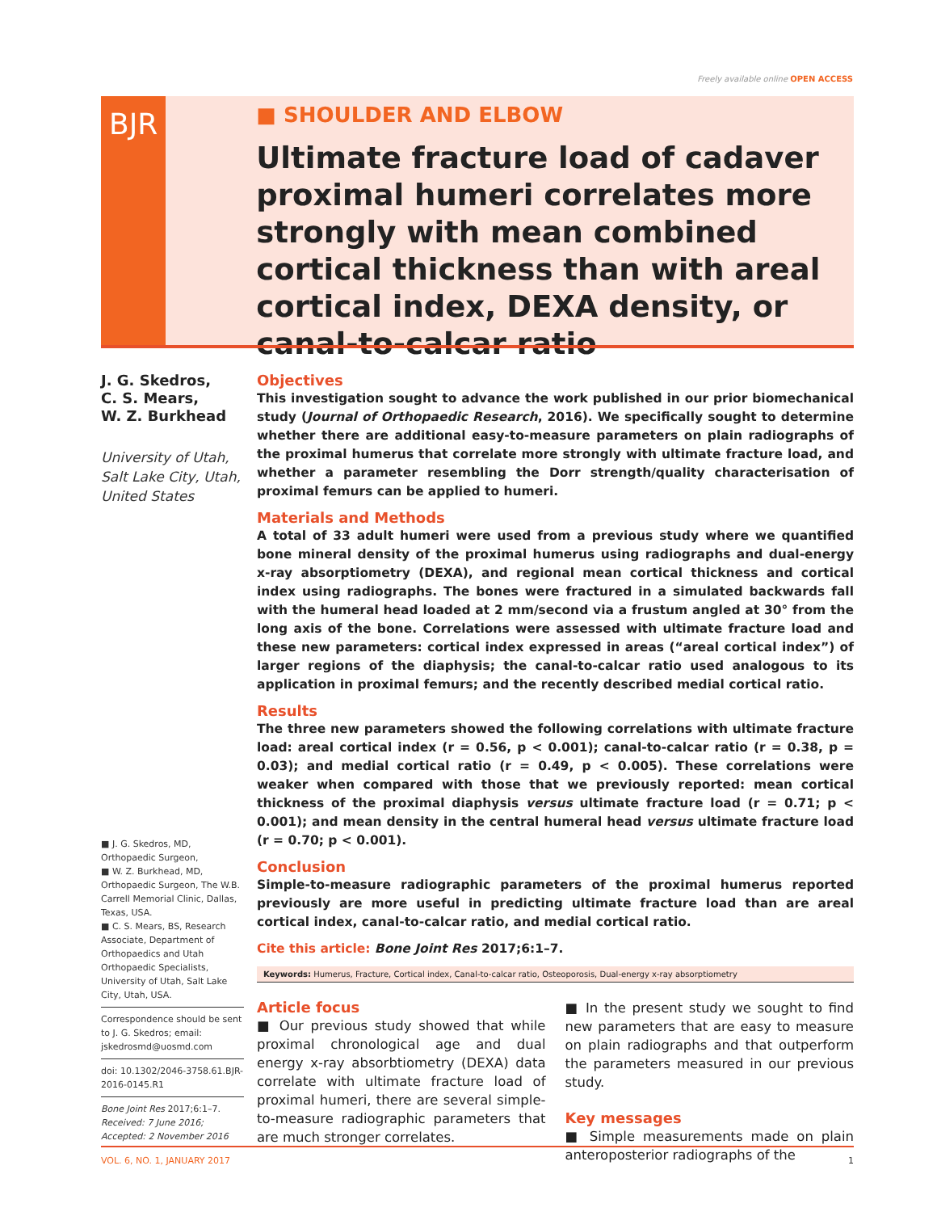Freely available online OPEN ACCESS
BJR
■ SHOULDER AND ELBOW
Ultimate fracture load of cadaver proximal humeri correlates more strongly with mean combined cortical thickness than with areal cortical index, DEXA density, or canal-to-calcar ratio
J. G. Skedros,
C. S. Mears,
W. Z. Burkhead
University of Utah, Salt Lake City, Utah, United States
■ J. G. Skedros, MD, Orthopaedic Surgeon,
■ W. Z. Burkhead, MD, Orthopaedic Surgeon, The W.B. Carrell Memorial Clinic, Dallas, Texas, USA.
■ C. S. Mears, BS, Research Associate, Department of Orthopaedics and Utah Orthopaedic Specialists, University of Utah, Salt Lake City, Utah, USA.
Correspondence should be sent to J. G. Skedros; email: jskedrosmd@uosmd.com
doi: 10.1302/2046-3758.61.BJR-2016-0145.R1
Bone Joint Res 2017;6:1–7.
Received: 7 June 2016;
Accepted: 2 November 2016
Objectives
This investigation sought to advance the work published in our prior biomechanical study (Journal of Orthopaedic Research, 2016). We specifically sought to determine whether there are additional easy-to-measure parameters on plain radiographs of the proximal humerus that correlate more strongly with ultimate fracture load, and whether a parameter resembling the Dorr strength/quality characterisation of proximal femurs can be applied to humeri.
Materials and Methods
A total of 33 adult humeri were used from a previous study where we quantified bone mineral density of the proximal humerus using radiographs and dual-energy x-ray absorptiometry (DEXA), and regional mean cortical thickness and cortical index using radiographs. The bones were fractured in a simulated backwards fall with the humeral head loaded at 2 mm/second via a frustum angled at 30° from the long axis of the bone. Correlations were assessed with ultimate fracture load and these new parameters: cortical index expressed in areas (“areal cortical index”) of larger regions of the diaphysis; the canal-to-calcar ratio used analogous to its application in proximal femurs; and the recently described medial cortical ratio.
Results
The three new parameters showed the following correlations with ultimate fracture load: areal cortical index (r = 0.56, p < 0.001); canal-to-calcar ratio (r = 0.38, p = 0.03); and medial cortical ratio (r = 0.49, p < 0.005). These correlations were weaker when compared with those that we previously reported: mean cortical thickness of the proximal diaphysis versus ultimate fracture load (r = 0.71; p < 0.001); and mean density in the central humeral head versus ultimate fracture load (r = 0.70; p < 0.001).
Conclusion
Simple-to-measure radiographic parameters of the proximal humerus reported previously are more useful in predicting ultimate fracture load than are areal cortical index, canal-to-calcar ratio, and medial cortical ratio.
Cite this article: Bone Joint Res 2017;6:1–7.
Keywords: Humerus, Fracture, Cortical index, Canal-to-calcar ratio, Osteoporosis, Dual-energy x-ray absorptiometry
Article focus
■ Our previous study showed that while proximal chronological age and dual energy x-ray absorbtiometry (DEXA) data correlate with ultimate fracture load of proximal humeri, there are several simple-to-measure radiographic parameters that are much stronger correlates.
■ In the present study we sought to find new parameters that are easy to measure on plain radiographs and that outperform the parameters measured in our previous study.
Key messages
■ Simple measurements made on plain anteroposterior radiographs of the
VOL. 6, NO. 1, JANUARY 2017 1